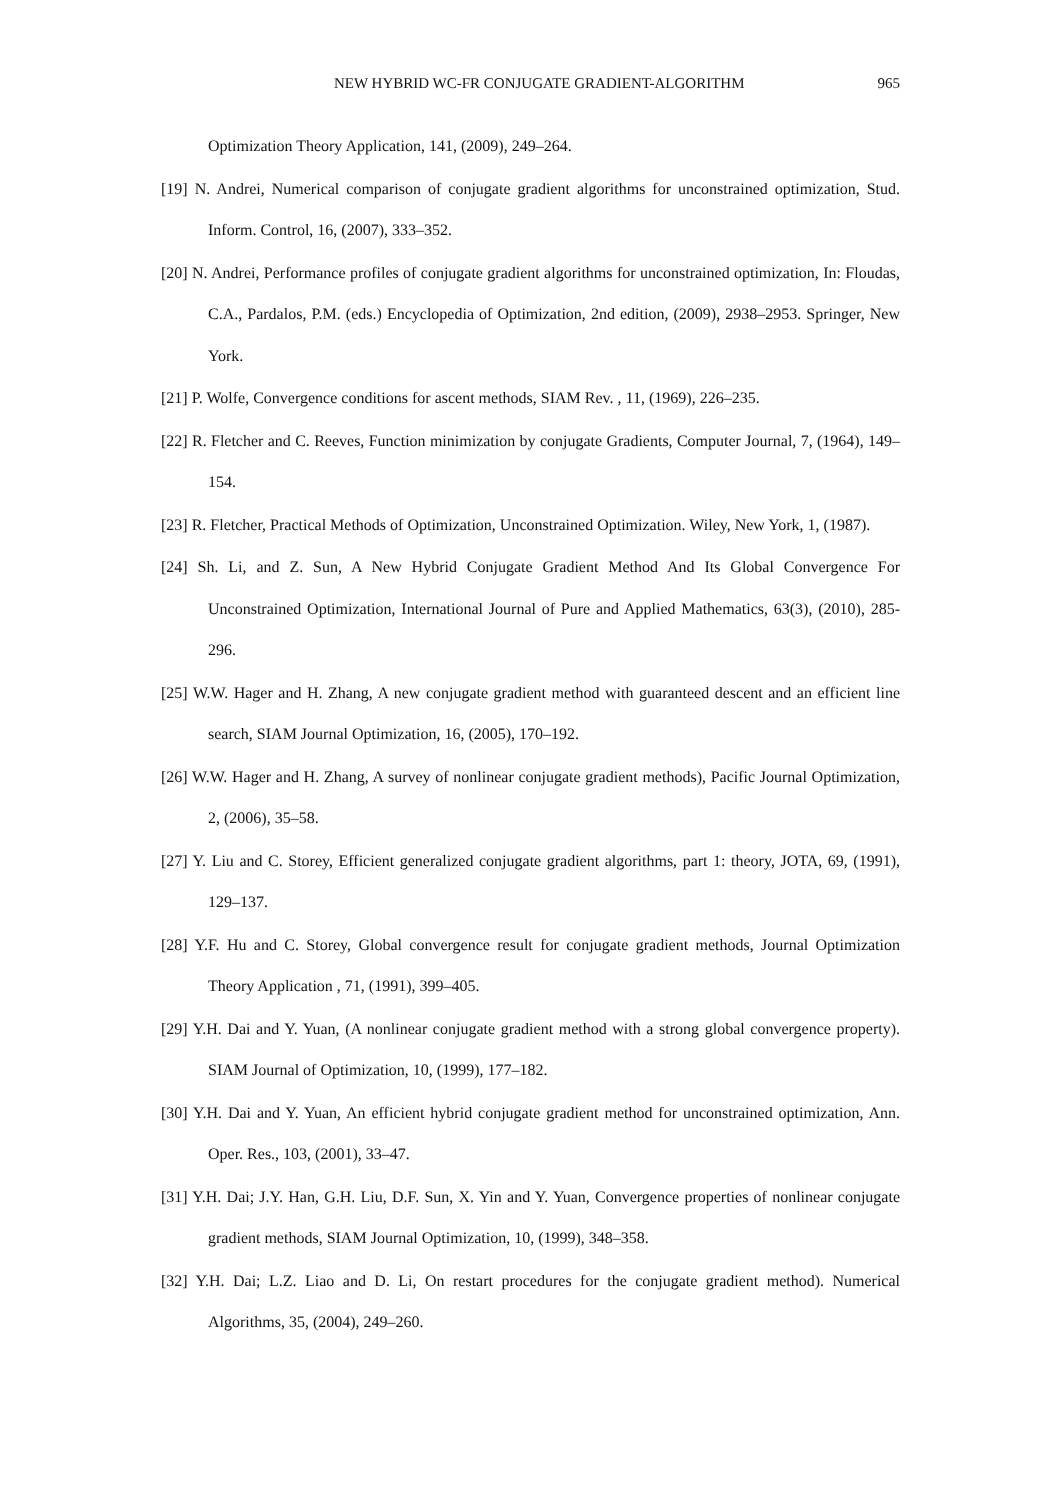NEW HYBRID WC-FR CONJUGATE GRADIENT-ALGORITHM 965
Optimization Theory Application, 141, (2009), 249–264.
[19] N. Andrei, Numerical comparison of conjugate gradient algorithms for unconstrained optimization, Stud. Inform. Control, 16, (2007), 333–352.
[20] N. Andrei, Performance profiles of conjugate gradient algorithms for unconstrained optimization, In: Floudas, C.A., Pardalos, P.M. (eds.) Encyclopedia of Optimization, 2nd edition, (2009), 2938–2953. Springer, New York.
[21] P. Wolfe, Convergence conditions for ascent methods, SIAM Rev. , 11, (1969), 226–235.
[22] R. Fletcher and C. Reeves, Function minimization by conjugate Gradients, Computer Journal, 7, (1964), 149–154.
[23] R. Fletcher, Practical Methods of Optimization, Unconstrained Optimization. Wiley, New York, 1, (1987).
[24] Sh. Li, and Z. Sun, A New Hybrid Conjugate Gradient Method And Its Global Convergence For Unconstrained Optimization, International Journal of Pure and Applied Mathematics, 63(3), (2010), 285-296.
[25] W.W. Hager and H. Zhang, A new conjugate gradient method with guaranteed descent and an efficient line search, SIAM Journal Optimization, 16, (2005), 170–192.
[26] W.W. Hager and H. Zhang, A survey of nonlinear conjugate gradient methods), Pacific Journal Optimization, 2, (2006), 35–58.
[27] Y. Liu and C. Storey, Efficient generalized conjugate gradient algorithms, part 1: theory, JOTA, 69, (1991), 129–137.
[28] Y.F. Hu and C. Storey, Global convergence result for conjugate gradient methods, Journal Optimization Theory Application , 71, (1991), 399–405.
[29] Y.H. Dai and Y. Yuan, (A nonlinear conjugate gradient method with a strong global convergence property). SIAM Journal of Optimization, 10, (1999), 177–182.
[30] Y.H. Dai and Y. Yuan, An efficient hybrid conjugate gradient method for unconstrained optimization, Ann. Oper. Res., 103, (2001), 33–47.
[31] Y.H. Dai; J.Y. Han, G.H. Liu, D.F. Sun, X. Yin and Y. Yuan, Convergence properties of nonlinear conjugate gradient methods, SIAM Journal Optimization, 10, (1999), 348–358.
[32] Y.H. Dai; L.Z. Liao and D. Li, On restart procedures for the conjugate gradient method). Numerical Algorithms, 35, (2004), 249–260.